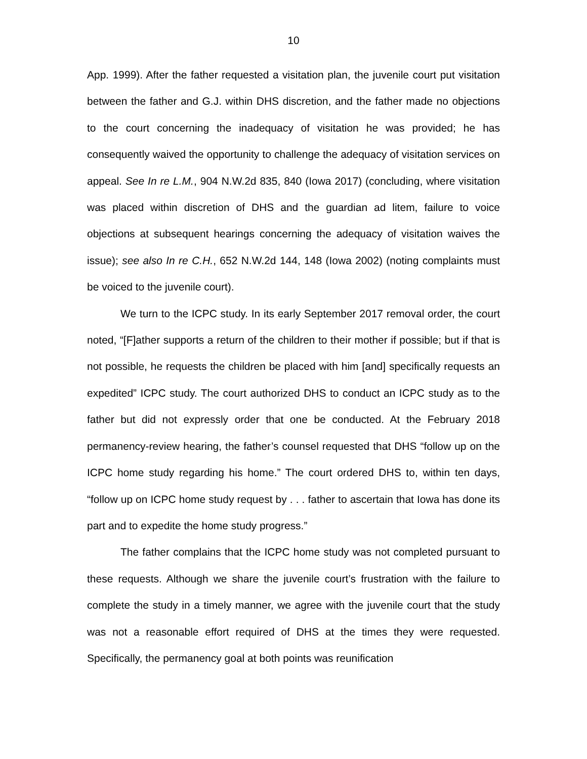10
App. 1999). After the father requested a visitation plan, the juvenile court put visitation between the father and G.J. within DHS discretion, and the father made no objections to the court concerning the inadequacy of visitation he was provided; he has consequently waived the opportunity to challenge the adequacy of visitation services on appeal. See In re L.M., 904 N.W.2d 835, 840 (Iowa 2017) (concluding, where visitation was placed within discretion of DHS and the guardian ad litem, failure to voice objections at subsequent hearings concerning the adequacy of visitation waives the issue); see also In re C.H., 652 N.W.2d 144, 148 (Iowa 2002) (noting complaints must be voiced to the juvenile court).
We turn to the ICPC study. In its early September 2017 removal order, the court noted, “[F]ather supports a return of the children to their mother if possible; but if that is not possible, he requests the children be placed with him [and] specifically requests an expedited” ICPC study. The court authorized DHS to conduct an ICPC study as to the father but did not expressly order that one be conducted. At the February 2018 permanency-review hearing, the father’s counsel requested that DHS “follow up on the ICPC home study regarding his home.” The court ordered DHS to, within ten days, “follow up on ICPC home study request by . . . father to ascertain that Iowa has done its part and to expedite the home study progress.”
The father complains that the ICPC home study was not completed pursuant to these requests. Although we share the juvenile court’s frustration with the failure to complete the study in a timely manner, we agree with the juvenile court that the study was not a reasonable effort required of DHS at the times they were requested. Specifically, the permanency goal at both points was reunification